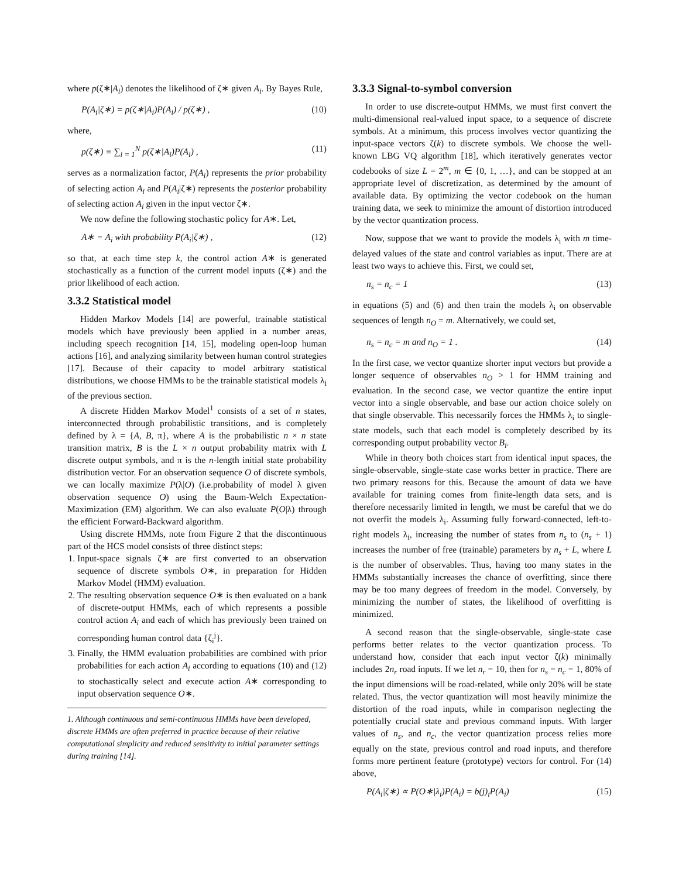where p(ζ∗|A<sub>i</sub>) denotes the likelihood of ζ∗ given A<sub>i</sub>. By Bayes Rule,
P(A<sub>i</sub>|ζ∗) = p(ζ∗|A<sub>i</sub>)P(A<sub>i</sub>) / p(ζ∗) , (10)
where,
p(ζ∗) ≡ ∑<sub>i = 1</sub><sup>N</sup> p(ζ∗|A<sub>i</sub>)P(A<sub>i</sub>) , (11)
serves as a normalization factor, P(A<sub>i</sub>) represents the prior probability of selecting action A<sub>i</sub> and P(A<sub>i</sub>|ζ∗) represents the posterior probability of selecting action A<sub>i</sub> given in the input vector ζ∗.
We now define the following stochastic policy for A∗. Let,
A∗ = A<sub>i</sub> with probability P(A<sub>i</sub>|ζ∗) , (12)
so that, at each time step k, the control action A∗ is generated stochastically as a function of the current model inputs (ζ∗) and the prior likelihood of each action.
3.3.2 Statistical model
Hidden Markov Models [14] are powerful, trainable statistical models which have previously been applied in a number areas, including speech recognition [14, 15], modeling open-loop human actions [16], and analyzing similarity between human control strategies [17]. Because of their capacity to model arbitrary statistical distributions, we choose HMMs to be the trainable statistical models λ<sub>i</sub> of the previous section.
A discrete Hidden Markov Model<sup>1</sup> consists of a set of n states, interconnected through probabilistic transitions, and is completely defined by λ = {A, B, π}, where A is the probabilistic n × n state transition matrix, B is the L × n output probability matrix with L discrete output symbols, and π is the n-length initial state probability distribution vector. For an observation sequence O of discrete symbols, we can locally maximize P(λ|O) (i.e.probability of model λ given observation sequence O) using the Baum-Welch Expectation-Maximization (EM) algorithm. We can also evaluate P(O|λ) through the efficient Forward-Backward algorithm.
Using discrete HMMs, note from Figure 2 that the discontinuous part of the HCS model consists of three distinct steps:
1. Input-space signals ζ∗ are first converted to an observation sequence of discrete symbols O∗, in preparation for Hidden Markov Model (HMM) evaluation.
2. The resulting observation sequence O∗ is then evaluated on a bank of discrete-output HMMs, each of which represents a possible control action A<sub>i</sub> and each of which has previously been trained on corresponding human control data {ζ<sub>i</sub><sup>j</sup>}.
3. Finally, the HMM evaluation probabilities are combined with prior probabilities for each action A<sub>i</sub> according to equations (10) and (12) to stochastically select and execute action A∗ corresponding to input observation sequence O∗.
1. Although continuous and semi-continuous HMMs have been developed, discrete HMMs are often preferred in practice because of their relative computational simplicity and reduced sensitivity to initial parameter settings during training [14].
3.3.3 Signal-to-symbol conversion
In order to use discrete-output HMMs, we must first convert the multi-dimensional real-valued input space, to a sequence of discrete symbols. At a minimum, this process involves vector quantizing the input-space vectors ζ(k) to discrete symbols. We choose the well-known LBG VQ algorithm [18], which iteratively generates vector codebooks of size L = 2<sup>m</sup>, m ∈ {0, 1, …}, and can be stopped at an appropriate level of discretization, as determined by the amount of available data. By optimizing the vector codebook on the human training data, we seek to minimize the amount of distortion introduced by the vector quantization process.
Now, suppose that we want to provide the models λ<sub>i</sub> with m time-delayed values of the state and control variables as input. There are at least two ways to achieve this. First, we could set,
n<sub>s</sub> = n<sub>c</sub> = 1 (13)
in equations (5) and (6) and then train the models λ<sub>i</sub> on observable sequences of length n<sub>O</sub> = m. Alternatively, we could set,
n<sub>s</sub> = n<sub>c</sub> = m and n<sub>O</sub> = 1 . (14)
In the first case, we vector quantize shorter input vectors but provide a longer sequence of observables n<sub>O</sub> > 1 for HMM training and evaluation. In the second case, we vector quantize the entire input vector into a single observable, and base our action choice solely on that single observable. This necessarily forces the HMMs λ<sub>i</sub> to single-state models, such that each model is completely described by its corresponding output probability vector B<sub>i</sub>.
While in theory both choices start from identical input spaces, the single-observable, single-state case works better in practice. There are two primary reasons for this. Because the amount of data we have available for training comes from finite-length data sets, and is therefore necessarily limited in length, we must be careful that we do not overfit the models λ<sub>i</sub>. Assuming fully forward-connected, left-to-right models λ<sub>i</sub>, increasing the number of states from n<sub>s</sub> to (n<sub>s</sub> + 1) increases the number of free (trainable) parameters by n<sub>s</sub> + L, where L is the number of observables. Thus, having too many states in the HMMs substantially increases the chance of overfitting, since there may be too many degrees of freedom in the model. Conversely, by minimizing the number of states, the likelihood of overfitting is minimized.
A second reason that the single-observable, single-state case performs better relates to the vector quantization process. To understand how, consider that each input vector ζ(k) minimally includes 2n<sub>r</sub> road inputs. If we let n<sub>r</sub> = 10, then for n<sub>s</sub> = n<sub>c</sub> = 1, 80% of the input dimensions will be road-related, while only 20% will be state related. Thus, the vector quantization will most heavily minimize the distortion of the road inputs, while in comparison neglecting the potentially crucial state and previous command inputs. With larger values of n<sub>s</sub>, and n<sub>c</sub>, the vector quantization process relies more equally on the state, previous control and road inputs, and therefore forms more pertinent feature (prototype) vectors for control. For (14) above,
P(A<sub>i</sub>|ζ∗) ∝ P(O∗|λ<sub>i</sub>)P(A<sub>i</sub>) = b(j)<sub>i</sub>P(A<sub>i</sub>) (15)